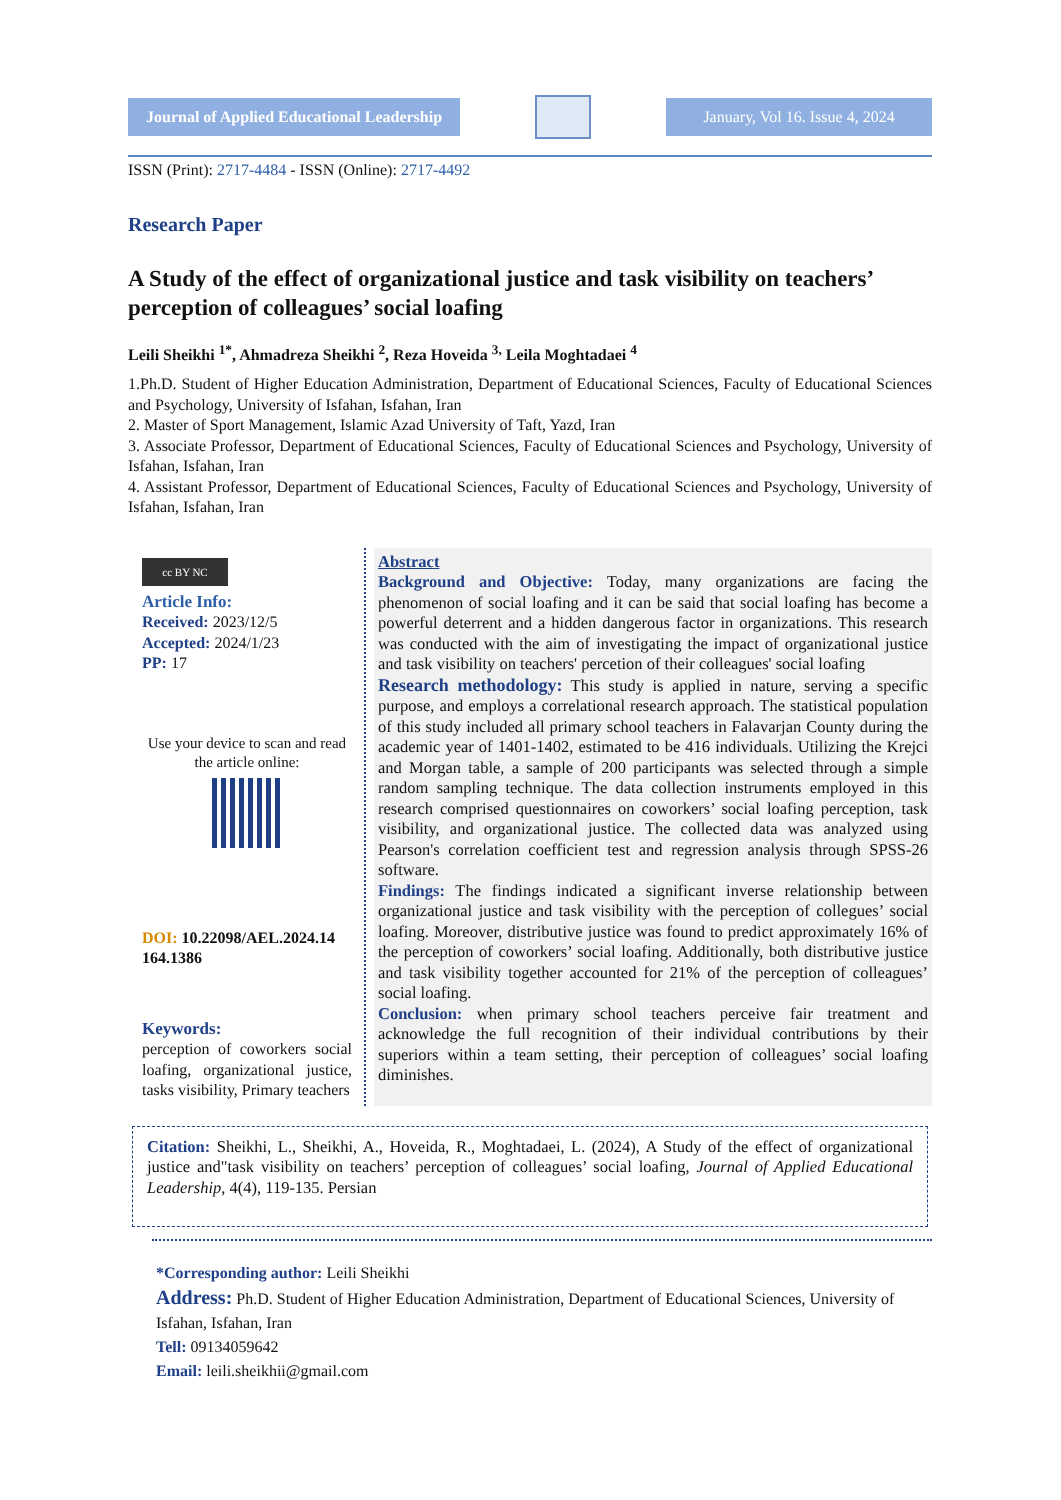Journal of Applied Educational Leadership
January, Vol 16. Issue 4, 2024
ISSN (Print): 2717-4484 - ISSN (Online): 2717-4492
Research Paper
A Study of the effect of organizational justice and task visibility on teachers’ perception of colleagues’ social loafing
Leili Sheikhi <sup>1*</sup>, Ahmadreza Sheikhi <sup>2</sup>, Reza Hoveida <sup>3,</sup> Leila Moghtadaei <sup>4</sup>
1.Ph.D. Student of Higher Education Administration, Department of Educational Sciences, Faculty of Educational Sciences and Psychology, University of Isfahan, Isfahan, Iran
2. Master of Sport Management, Islamic Azad University of Taft, Yazd, Iran
3. Associate Professor, Department of Educational Sciences, Faculty of Educational Sciences and Psychology, University of Isfahan, Isfahan, Iran
4. Assistant Professor, Department of Educational Sciences, Faculty of Educational Sciences and Psychology, University of Isfahan, Isfahan, Iran
cc BY NC
Article Info:
Received: 2023/12/5
Accepted: 2024/1/23
PP: 17
Use your device to scan and read the article online:
DOI: 10.22098/AEL.2024.14 164.1386
Keywords:
perception of coworkers social loafing, organizational justice, tasks visibility, Primary teachers
Abstract
Background and Objective: Today, many organizations are facing the phenomenon of social loafing and it can be said that social loafing has become a powerful deterrent and a hidden dangerous factor in organizations. This research was conducted with the aim of investigating the impact of organizational justice and task visibility on teachers' percetion of their colleagues' social loafing
Research methodology: This study is applied in nature, serving a specific purpose, and employs a correlational research approach. The statistical population of this study included all primary school teachers in Falavarjan County during the academic year of 1401-1402, estimated to be 416 individuals. Utilizing the Krejci and Morgan table, a sample of 200 participants was selected through a simple random sampling technique. The data collection instruments employed in this research comprised questionnaires on coworkers’ social loafing perception, task visibility, and organizational justice. The collected data was analyzed using Pearson's correlation coefficient test and regression analysis through SPSS-26 software.
Findings: The findings indicated a significant inverse relationship between organizational justice and task visibility with the perception of collegues’ social loafing. Moreover, distributive justice was found to predict approximately 16% of the perception of coworkers’ social loafing. Additionally, both distributive justice and task visibility together accounted for 21% of the perception of colleagues’ social loafing.
Conclusion: when primary school teachers perceive fair treatment and acknowledge the full recognition of their individual contributions by their superiors within a team setting, their perception of colleagues’ social loafing diminishes.
Citation: Sheikhi, L., Sheikhi, A., Hoveida, R., Moghtadaei, L. (2024), A Study of the effect of organizational justice and"task visibility on teachers’ perception of colleagues’ social loafing, Journal of Applied Educational Leadership, 4(4), 119-135. Persian
*Corresponding author: Leili Sheikhi
Address: Ph.D. Student of Higher Education Administration, Department of Educational Sciences, University of Isfahan, Isfahan, Iran
Tell: 09134059642
Email: leili.sheikhii@gmail.com